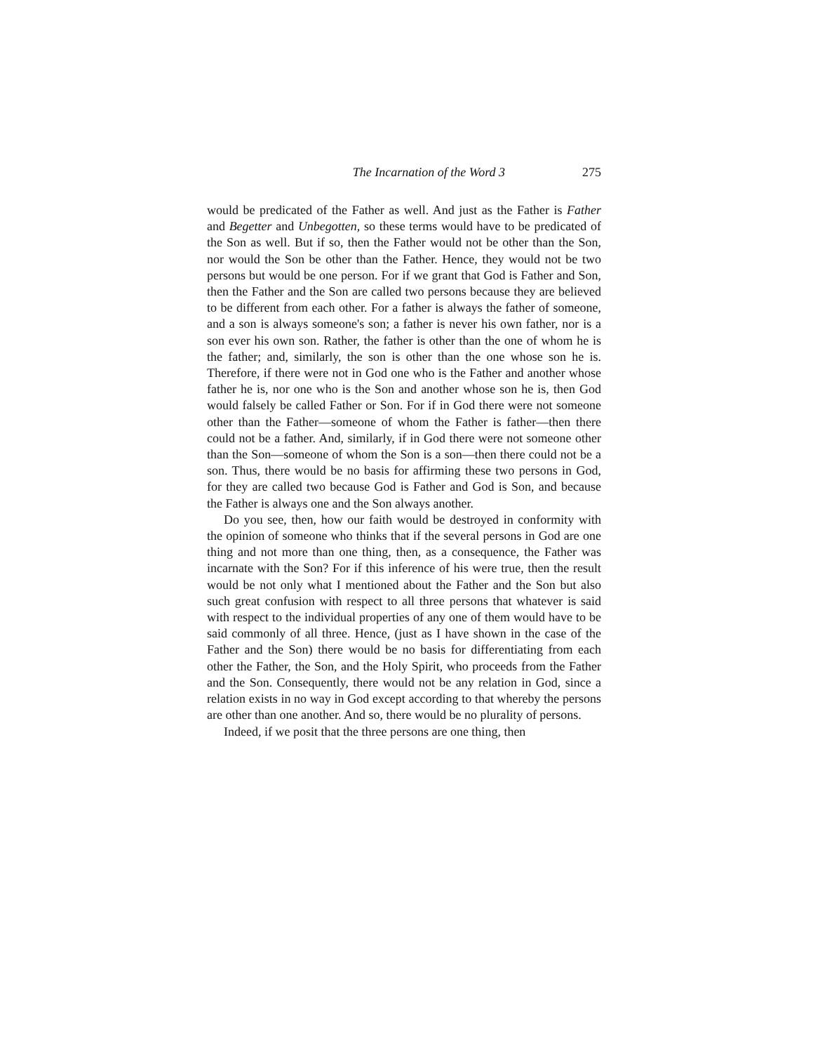The Incarnation of the Word 3 275
would be predicated of the Father as well. And just as the Father is Father and Begetter and Unbegotten, so these terms would have to be predicated of the Son as well. But if so, then the Father would not be other than the Son, nor would the Son be other than the Father. Hence, they would not be two persons but would be one person. For if we grant that God is Father and Son, then the Father and the Son are called two persons because they are believed to be different from each other. For a father is always the father of someone, and a son is always someone's son; a father is never his own father, nor is a son ever his own son. Rather, the father is other than the one of whom he is the father; and, similarly, the son is other than the one whose son he is. Therefore, if there were not in God one who is the Father and another whose father he is, nor one who is the Son and another whose son he is, then God would falsely be called Father or Son. For if in God there were not someone other than the Father—someone of whom the Father is father—then there could not be a father. And, similarly, if in God there were not someone other than the Son—someone of whom the Son is a son—then there could not be a son. Thus, there would be no basis for affirming these two persons in God, for they are called two because God is Father and God is Son, and because the Father is always one and the Son always another.
Do you see, then, how our faith would be destroyed in conformity with the opinion of someone who thinks that if the several persons in God are one thing and not more than one thing, then, as a consequence, the Father was incarnate with the Son? For if this inference of his were true, then the result would be not only what I mentioned about the Father and the Son but also such great confusion with respect to all three persons that whatever is said with respect to the individual properties of any one of them would have to be said commonly of all three. Hence, (just as I have shown in the case of the Father and the Son) there would be no basis for differentiating from each other the Father, the Son, and the Holy Spirit, who proceeds from the Father and the Son. Consequently, there would not be any relation in God, since a relation exists in no way in God except according to that whereby the persons are other than one another. And so, there would be no plurality of persons.
Indeed, if we posit that the three persons are one thing, then